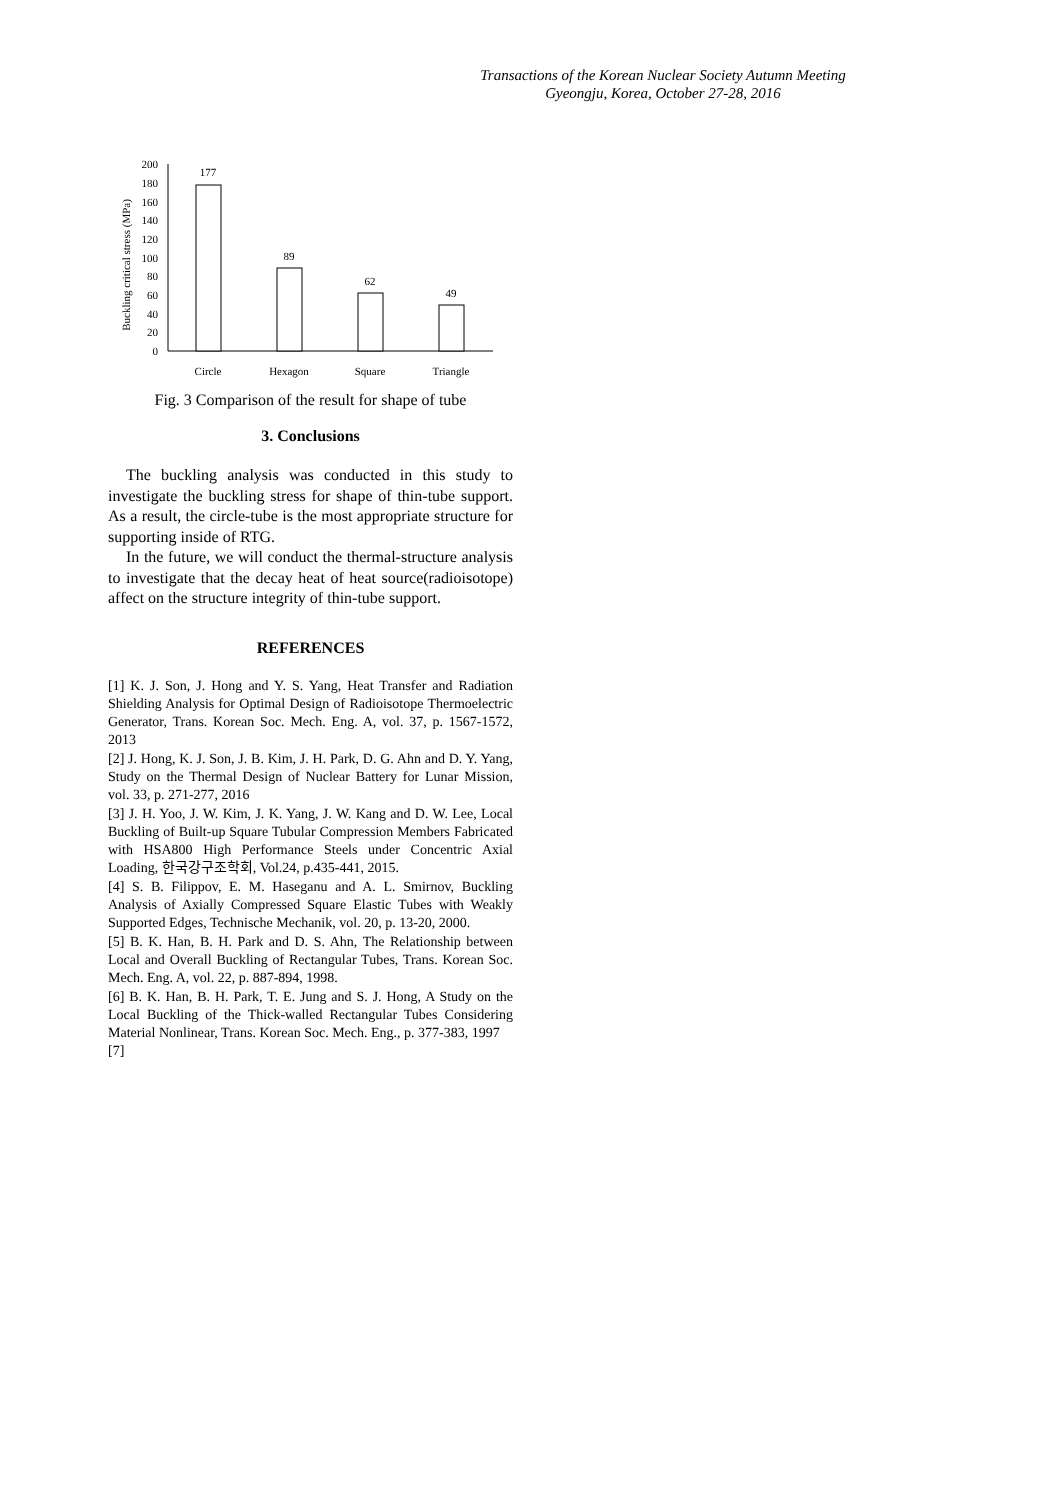Transactions of the Korean Nuclear Society Autumn Meeting
Gyeongju, Korea, October 27-28, 2016
Buckling critical stress (MPa)
200
180
160
140
120
100
80
60
40
20
0
177
89
62
49
Circle
Hexagon
Square
Triangle
Fig. 3 Comparison of the result for shape of tube
3. Conclusions
The buckling analysis was conducted in this study to investigate the buckling stress for shape of thin-tube support. As a result, the circle-tube is the most appropriate structure for supporting inside of RTG.
In the future, we will conduct the thermal-structure analysis to investigate that the decay heat of heat source(radioisotope) affect on the structure integrity of thin-tube support.
REFERENCES
[1] K. J. Son, J. Hong and Y. S. Yang, Heat Transfer and Radiation Shielding Analysis for Optimal Design of Radioisotope Thermoelectric Generator, Trans. Korean Soc. Mech. Eng. A, vol. 37, p. 1567-1572, 2013
[2] J. Hong, K. J. Son, J. B. Kim, J. H. Park, D. G. Ahn and D. Y. Yang, Study on the Thermal Design of Nuclear Battery for Lunar Mission, vol. 33, p. 271-277, 2016
[3] J. H. Yoo, J. W. Kim, J. K. Yang, J. W. Kang and D. W. Lee, Local Buckling of Built-up Square Tubular Compression Members Fabricated with HSA800 High Performance Steels under Concentric Axial Loading, 한국강구조학회, Vol.24, p.435-441, 2015.
[4] S. B. Filippov, E. M. Haseganu and A. L. Smirnov, Buckling Analysis of Axially Compressed Square Elastic Tubes with Weakly Supported Edges, Technische Mechanik, vol. 20, p. 13-20, 2000.
[5] B. K. Han, B. H. Park and D. S. Ahn, The Relationship between Local and Overall Buckling of Rectangular Tubes, Trans. Korean Soc. Mech. Eng. A, vol. 22, p. 887-894, 1998.
[6] B. K. Han, B. H. Park, T. E. Jung and S. J. Hong, A Study on the Local Buckling of the Thick-walled Rectangular Tubes Considering Material Nonlinear, Trans. Korean Soc. Mech. Eng., p. 377-383, 1997
[7]